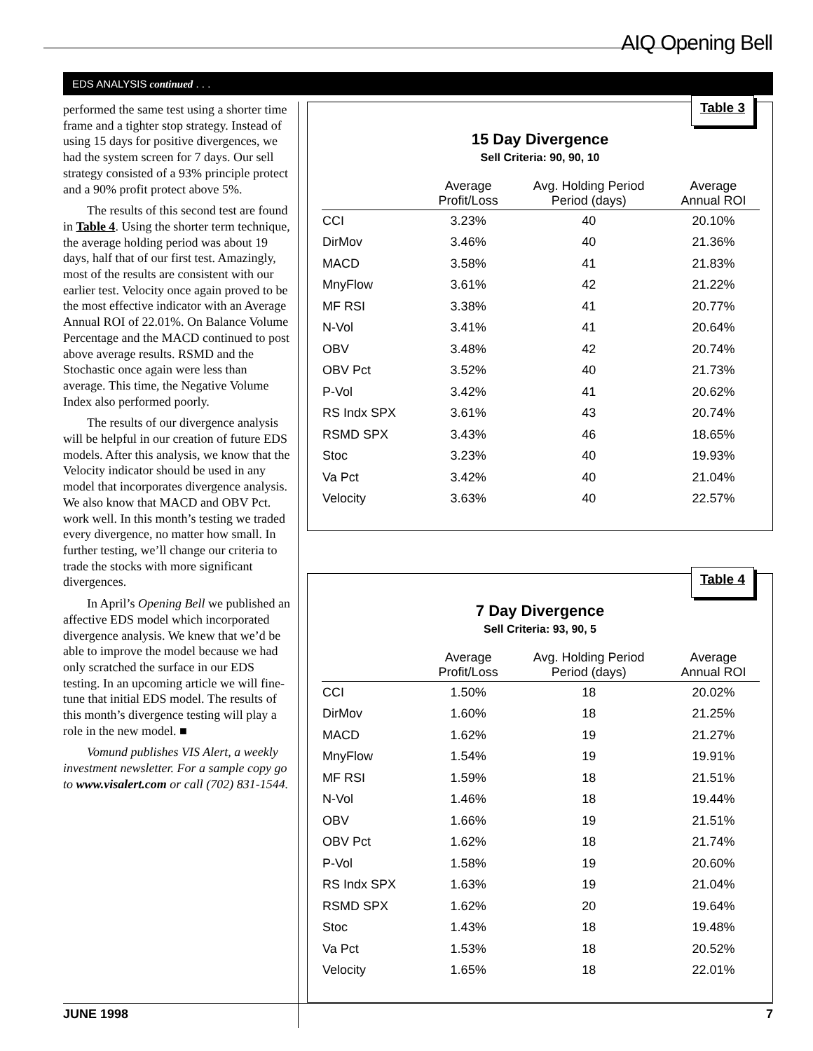AIQ Opening Bell
EDS ANALYSIS continued . . .
performed the same test using a shorter time frame and a tighter stop strategy. Instead of using 15 days for positive divergences, we had the system screen for 7 days. Our sell strategy consisted of a 93% principle protect and a 90% profit protect above 5%.
The results of this second test are found in Table 4. Using the shorter term technique, the average holding period was about 19 days, half that of our first test. Amazingly, most of the results are consistent with our earlier test. Velocity once again proved to be the most effective indicator with an Average Annual ROI of 22.01%. On Balance Volume Percentage and the MACD continued to post above average results. RSMD and the Stochastic once again were less than average. This time, the Negative Volume Index also performed poorly.
The results of our divergence analysis will be helpful in our creation of future EDS models. After this analysis, we know that the Velocity indicator should be used in any model that incorporates divergence analysis. We also know that MACD and OBV Pct. work well. In this month’s testing we traded every divergence, no matter how small. In further testing, we’ll change our criteria to trade the stocks with more significant divergences.
In April’s Opening Bell we published an affective EDS model which incorporated divergence analysis. We knew that we’d be able to improve the model because we had only scratched the surface in our EDS testing. In an upcoming article we will fine-tune that initial EDS model. The results of this month’s divergence testing will play a role in the new model. ■
Vomund publishes VIS Alert, a weekly investment newsletter. For a sample copy go to www.visalert.com or call (702) 831-1544.
Table 3
15 Day Divergence
Sell Criteria: 90, 90, 10
| | Average Profit/Loss | Avg. Holding Period Period (days) | Average Annual ROI |
| --- | --- | --- | --- |
| CCI | 3.23% | 40 | 20.10% |
| DirMov | 3.46% | 40 | 21.36% |
| MACD | 3.58% | 41 | 21.83% |
| MnyFlow | 3.61% | 42 | 21.22% |
| MF RSI | 3.38% | 41 | 20.77% |
| N-Vol | 3.41% | 41 | 20.64% |
| OBV | 3.48% | 42 | 20.74% |
| OBV Pct | 3.52% | 40 | 21.73% |
| P-Vol | 3.42% | 41 | 20.62% |
| RS Indx SPX | 3.61% | 43 | 20.74% |
| RSMD SPX | 3.43% | 46 | 18.65% |
| Stoc | 3.23% | 40 | 19.93% |
| Va Pct | 3.42% | 40 | 21.04% |
| Velocity | 3.63% | 40 | 22.57% |
Table 4
7 Day Divergence
Sell Criteria: 93, 90, 5
| | Average Profit/Loss | Avg. Holding Period Period (days) | Average Annual ROI |
| --- | --- | --- | --- |
| CCI | 1.50% | 18 | 20.02% |
| DirMov | 1.60% | 18 | 21.25% |
| MACD | 1.62% | 19 | 21.27% |
| MnyFlow | 1.54% | 19 | 19.91% |
| MF RSI | 1.59% | 18 | 21.51% |
| N-Vol | 1.46% | 18 | 19.44% |
| OBV | 1.66% | 19 | 21.51% |
| OBV Pct | 1.62% | 18 | 21.74% |
| P-Vol | 1.58% | 19 | 20.60% |
| RS Indx SPX | 1.63% | 19 | 21.04% |
| RSMD SPX | 1.62% | 20 | 19.64% |
| Stoc | 1.43% | 18 | 19.48% |
| Va Pct | 1.53% | 18 | 20.52% |
| Velocity | 1.65% | 18 | 22.01% |
JUNE 1998 7